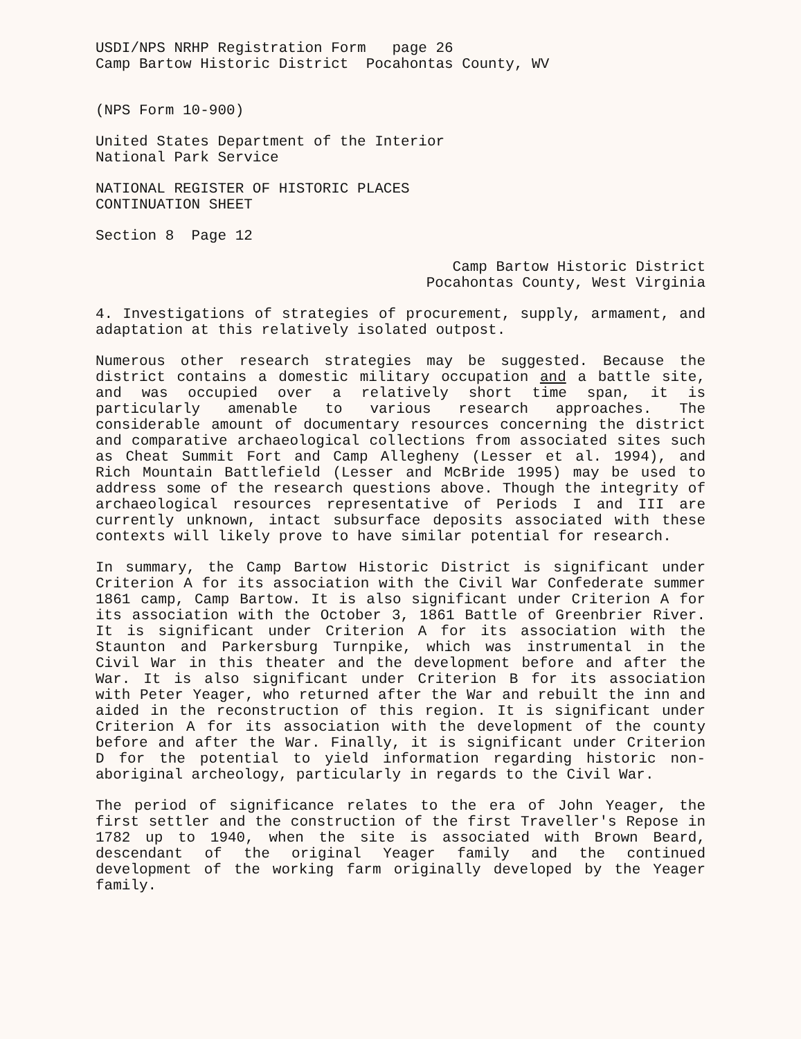USDI/NPS NRHP Registration Form page 26
Camp Bartow Historic District Pocahontas County, WV
(NPS Form 10-900)
United States Department of the Interior
National Park Service
NATIONAL REGISTER OF HISTORIC PLACES
CONTINUATION SHEET
Section 8 Page 12
Camp Bartow Historic District
Pocahontas County, West Virginia
4. Investigations of strategies of procurement, supply, armament, and adaptation at this relatively isolated outpost.
Numerous other research strategies may be suggested. Because the district contains a domestic military occupation and a battle site, and was occupied over a relatively short time span, it is particularly amenable to various research approaches. The considerable amount of documentary resources concerning the district and comparative archaeological collections from associated sites such as Cheat Summit Fort and Camp Allegheny (Lesser et al. 1994), and Rich Mountain Battlefield (Lesser and McBride 1995) may be used to address some of the research questions above. Though the integrity of archaeological resources representative of Periods I and III are currently unknown, intact subsurface deposits associated with these contexts will likely prove to have similar potential for research.
In summary, the Camp Bartow Historic District is significant under Criterion A for its association with the Civil War Confederate summer 1861 camp, Camp Bartow. It is also significant under Criterion A for its association with the October 3, 1861 Battle of Greenbrier River. It is significant under Criterion A for its association with the Staunton and Parkersburg Turnpike, which was instrumental in the Civil War in this theater and the development before and after the War. It is also significant under Criterion B for its association with Peter Yeager, who returned after the War and rebuilt the inn and aided in the reconstruction of this region. It is significant under Criterion A for its association with the development of the county before and after the War. Finally, it is significant under Criterion D for the potential to yield information regarding historic non-aboriginal archeology, particularly in regards to the Civil War.
The period of significance relates to the era of John Yeager, the first settler and the construction of the first Traveller's Repose in 1782 up to 1940, when the site is associated with Brown Beard, descendant of the original Yeager family and the continued development of the working farm originally developed by the Yeager family.